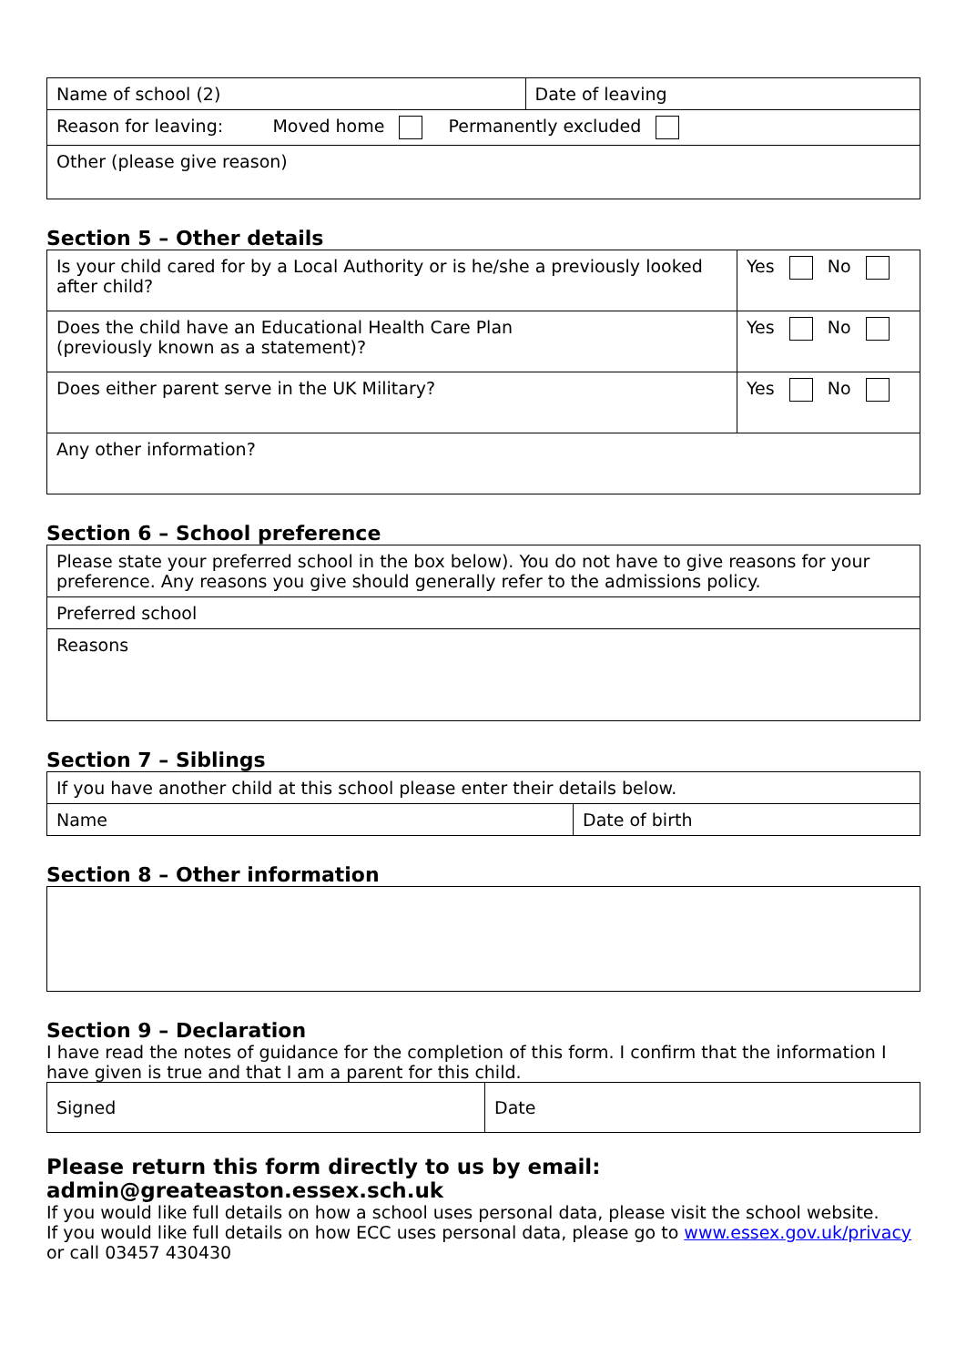| Name of school (2) | Date of leaving |
| Reason for leaving: Moved home Permanently excluded | |
| Other (please give reason) | |
Section 5 – Other details
| Is your child cared for by a Local Authority or is he/she a previously looked after child? | Yes No |
| Does the child have an Educational Health Care Plan (previously known as a statement)? | Yes No |
| Does either parent serve in the UK Military? | Yes No |
| Any other information? | |
Section 6 – School preference
| Please state your preferred school in the box below). You do not have to give reasons for your preference. Any reasons you give should generally refer to the admissions policy. |
| Preferred school |
| Reasons |
Section 7 – Siblings
| If you have another child at this school please enter their details below. | |
| Name | Date of birth |
Section 8 – Other information
Section 9 – Declaration
I have read the notes of guidance for the completion of this form. I confirm that the information I have given is true and that I am a parent for this child.
| Signed | Date |
Please return this form directly to us by email: admin@greateaston.essex.sch.uk
If you would like full details on how a school uses personal data, please visit the school website.
If you would like full details on how ECC uses personal data, please go to www.essex.gov.uk/privacy or call 03457 430430